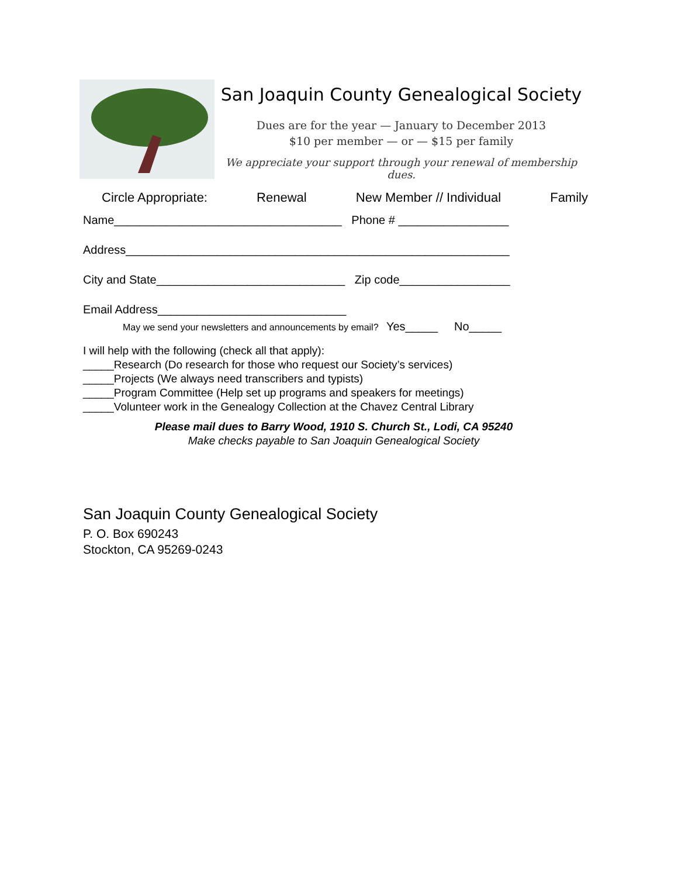San Joaquin County Genealogical Society
Dues are for the year — January to December 2013
$10 per member — or — $15 per family
We appreciate your support through your renewal of membership dues.
Circle Appropriate: Renewal New Member // Individual Family
Name___________________________________ Phone # _________________
Address___________________________________________________________
City and State_____________________________ Zip code_________________
Email Address_____________________________
May we send your newsletters and announcements by email? Yes_____ No_____
I will help with the following (check all that apply):
_____Research (Do research for those who request our Society’s services)
_____Projects (We always need transcribers and typists)
_____Program Committee (Help set up programs and speakers for meetings)
_____Volunteer work in the Genealogy Collection at the Chavez Central Library
Please mail dues to Barry Wood, 1910 S. Church St., Lodi, CA 95240
Make checks payable to San Joaquin Genealogical Society
San Joaquin County Genealogical Society
P. O. Box 690243
Stockton, CA 95269-0243